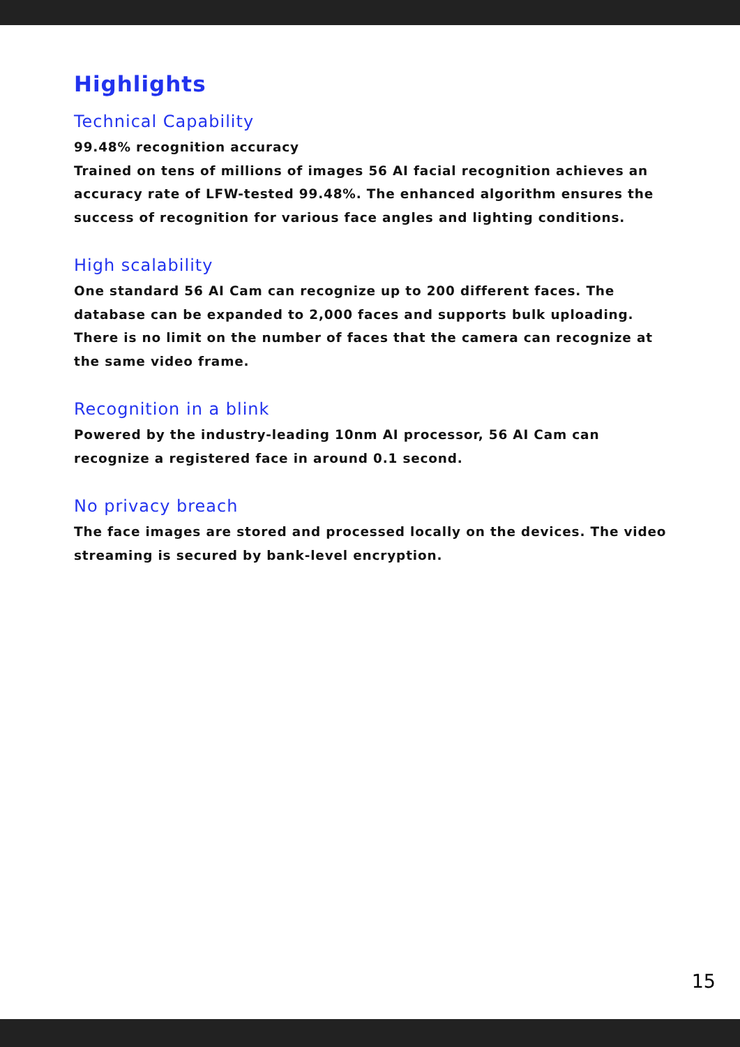Highlights
Technical Capability
99.48% recognition accuracy
Trained on tens of millions of images 56 AI facial recognition achieves an accuracy rate of LFW-tested 99.48%. The enhanced algorithm ensures the success of recognition for various face angles and lighting conditions.
High scalability
One standard 56 AI Cam can recognize up to 200 different faces. The database can be expanded to 2,000 faces and supports bulk uploading. There is no limit on the number of faces that the camera can recognize at the same video frame.
Recognition in a blink
Powered by the industry-leading 10nm AI processor, 56 AI Cam can recognize a registered face in around 0.1 second.
No privacy breach
The face images are stored and processed locally on the devices. The video streaming is secured by bank-level encryption.
15